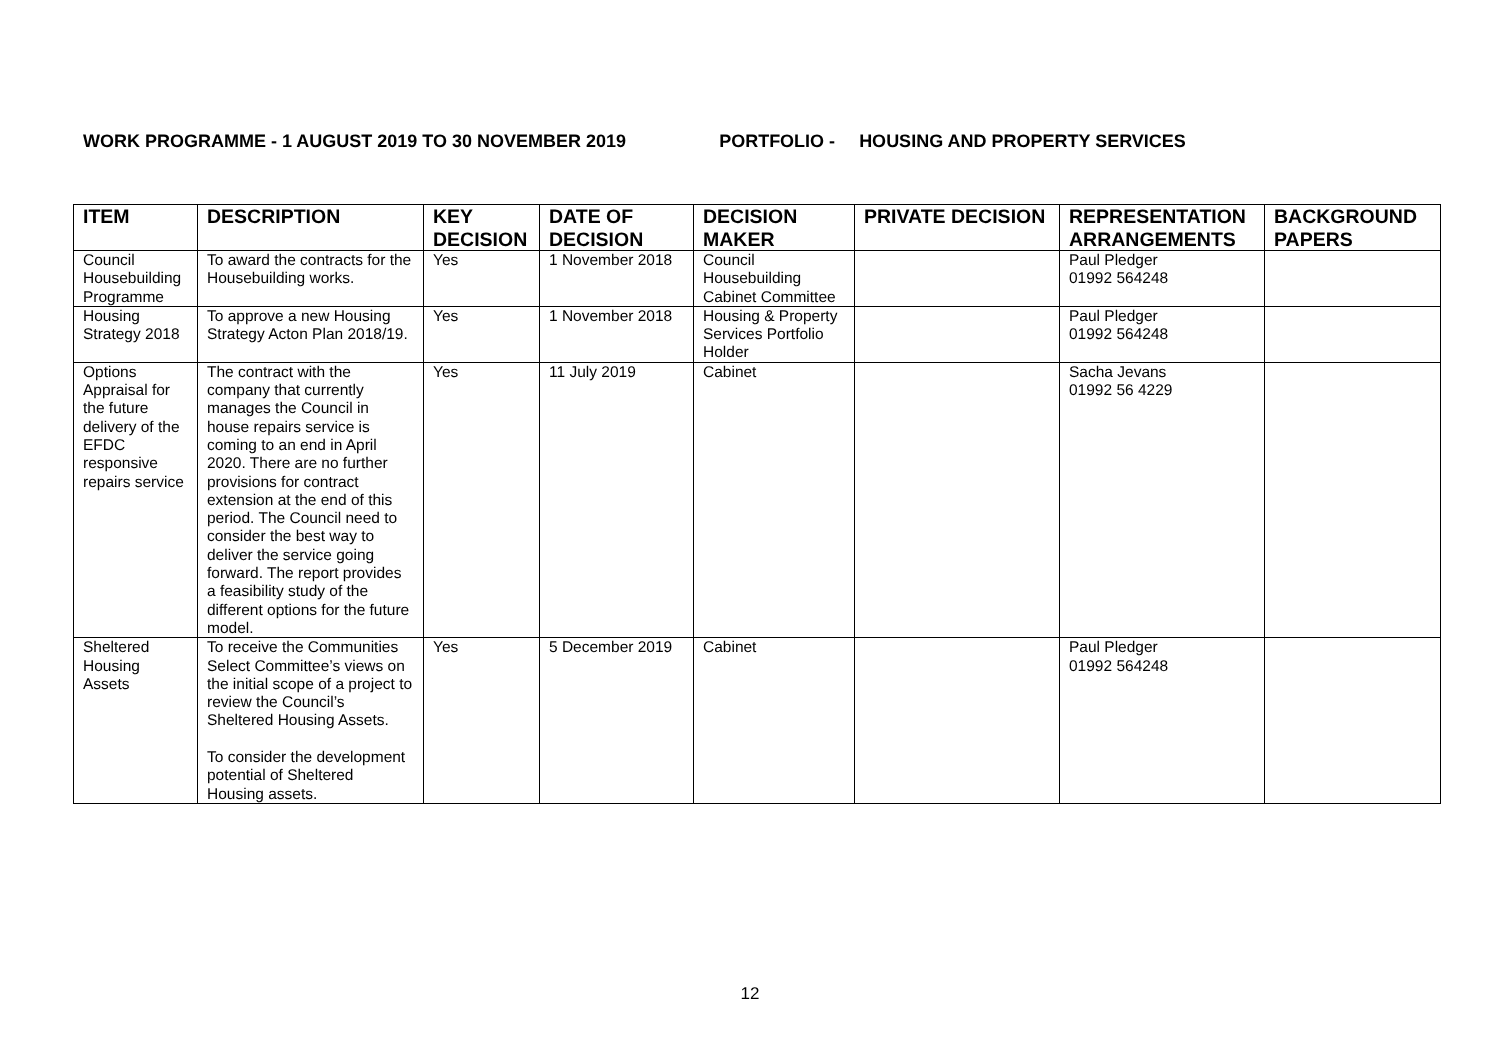WORK PROGRAMME - 1 AUGUST 2019 TO 30 NOVEMBER 2019 PORTFOLIO - HOUSING AND PROPERTY SERVICES
| ITEM | DESCRIPTION | KEY DECISION | DATE OF DECISION | DECISION MAKER | PRIVATE DECISION | REPRESENTATION ARRANGEMENTS | BACKGROUND PAPERS |
| --- | --- | --- | --- | --- | --- | --- | --- |
| Council Housebuilding Programme | To award the contracts for the Housebuilding works. | Yes | 1 November 2018 | Council Housebuilding Cabinet Committee | | Paul Pledger 01992 564248 | |
| Housing Strategy 2018 | To approve a new Housing Strategy Acton Plan 2018/19. | Yes | 1 November 2018 | Housing & Property Services Portfolio Holder | | Paul Pledger 01992 564248 | |
| Options Appraisal for the future delivery of the EFDC responsive repairs service | The contract with the company that currently manages the Council in house repairs service is coming to an end in April 2020. There are no further provisions for contract extension at the end of this period. The Council need to consider the best way to deliver the service going forward. The report provides a feasibility study of the different options for the future model. | Yes | 11 July 2019 | Cabinet | | Sacha Jevans 01992 56 4229 | |
| Sheltered Housing Assets | To receive the Communities Select Committee’s views on the initial scope of a project to review the Council’s Sheltered Housing Assets. To consider the development potential of Sheltered Housing assets. | Yes | 5 December 2019 | Cabinet | | Paul Pledger 01992 564248 | |
12